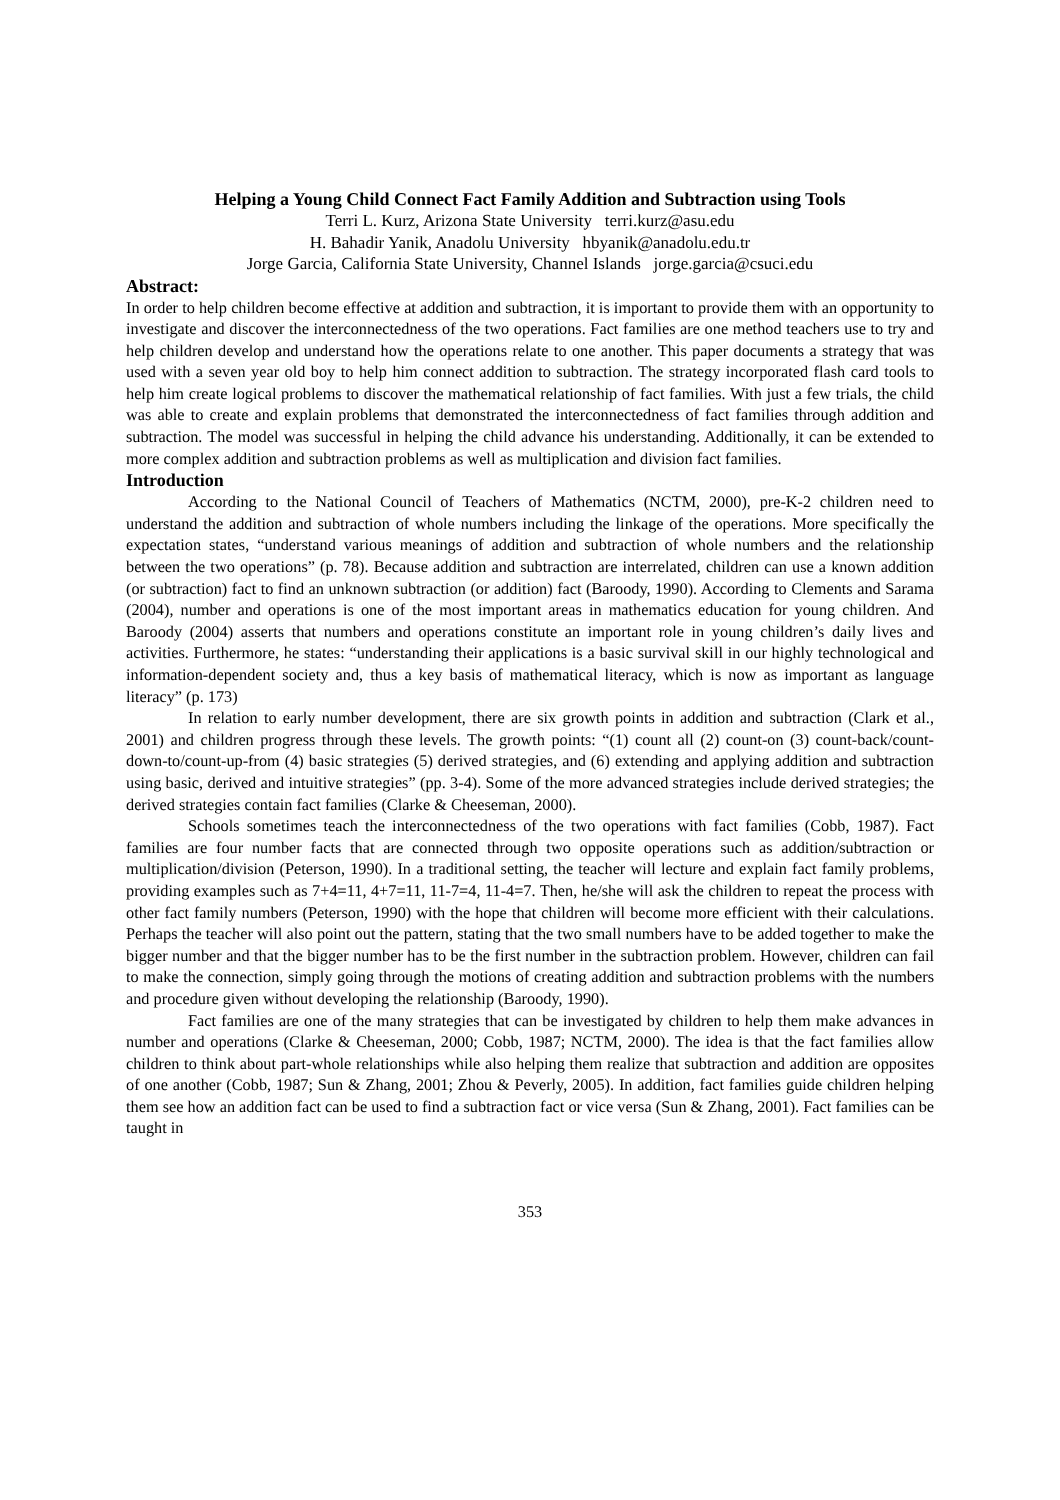Helping a Young Child Connect Fact Family Addition and Subtraction using Tools
Terri L. Kurz, Arizona State University terri.kurz@asu.edu
H. Bahadir Yanik, Anadolu University hbyanik@anadolu.edu.tr
Jorge Garcia, California State University, Channel Islands jorge.garcia@csuci.edu
Abstract:
In order to help children become effective at addition and subtraction, it is important to provide them with an opportunity to investigate and discover the interconnectedness of the two operations. Fact families are one method teachers use to try and help children develop and understand how the operations relate to one another. This paper documents a strategy that was used with a seven year old boy to help him connect addition to subtraction. The strategy incorporated flash card tools to help him create logical problems to discover the mathematical relationship of fact families. With just a few trials, the child was able to create and explain problems that demonstrated the interconnectedness of fact families through addition and subtraction. The model was successful in helping the child advance his understanding. Additionally, it can be extended to more complex addition and subtraction problems as well as multiplication and division fact families.
Introduction
According to the National Council of Teachers of Mathematics (NCTM, 2000), pre-K-2 children need to understand the addition and subtraction of whole numbers including the linkage of the operations. More specifically the expectation states, “understand various meanings of addition and subtraction of whole numbers and the relationship between the two operations” (p. 78). Because addition and subtraction are interrelated, children can use a known addition (or subtraction) fact to find an unknown subtraction (or addition) fact (Baroody, 1990). According to Clements and Sarama (2004), number and operations is one of the most important areas in mathematics education for young children. And Baroody (2004) asserts that numbers and operations constitute an important role in young children’s daily lives and activities. Furthermore, he states: “understanding their applications is a basic survival skill in our highly technological and information-dependent society and, thus a key basis of mathematical literacy, which is now as important as language literacy” (p. 173)
In relation to early number development, there are six growth points in addition and subtraction (Clark et al., 2001) and children progress through these levels. The growth points: “(1) count all (2) count-on (3) count-back/count-down-to/count-up-from (4) basic strategies (5) derived strategies, and (6) extending and applying addition and subtraction using basic, derived and intuitive strategies” (pp. 3-4). Some of the more advanced strategies include derived strategies; the derived strategies contain fact families (Clarke & Cheeseman, 2000).
Schools sometimes teach the interconnectedness of the two operations with fact families (Cobb, 1987). Fact families are four number facts that are connected through two opposite operations such as addition/subtraction or multiplication/division (Peterson, 1990). In a traditional setting, the teacher will lecture and explain fact family problems, providing examples such as 7+4=11, 4+7=11, 11-7=4, 11-4=7. Then, he/she will ask the children to repeat the process with other fact family numbers (Peterson, 1990) with the hope that children will become more efficient with their calculations. Perhaps the teacher will also point out the pattern, stating that the two small numbers have to be added together to make the bigger number and that the bigger number has to be the first number in the subtraction problem. However, children can fail to make the connection, simply going through the motions of creating addition and subtraction problems with the numbers and procedure given without developing the relationship (Baroody, 1990).
Fact families are one of the many strategies that can be investigated by children to help them make advances in number and operations (Clarke & Cheeseman, 2000; Cobb, 1987; NCTM, 2000). The idea is that the fact families allow children to think about part-whole relationships while also helping them realize that subtraction and addition are opposites of one another (Cobb, 1987; Sun & Zhang, 2001; Zhou & Peverly, 2005). In addition, fact families guide children helping them see how an addition fact can be used to find a subtraction fact or vice versa (Sun & Zhang, 2001). Fact families can be taught in
353